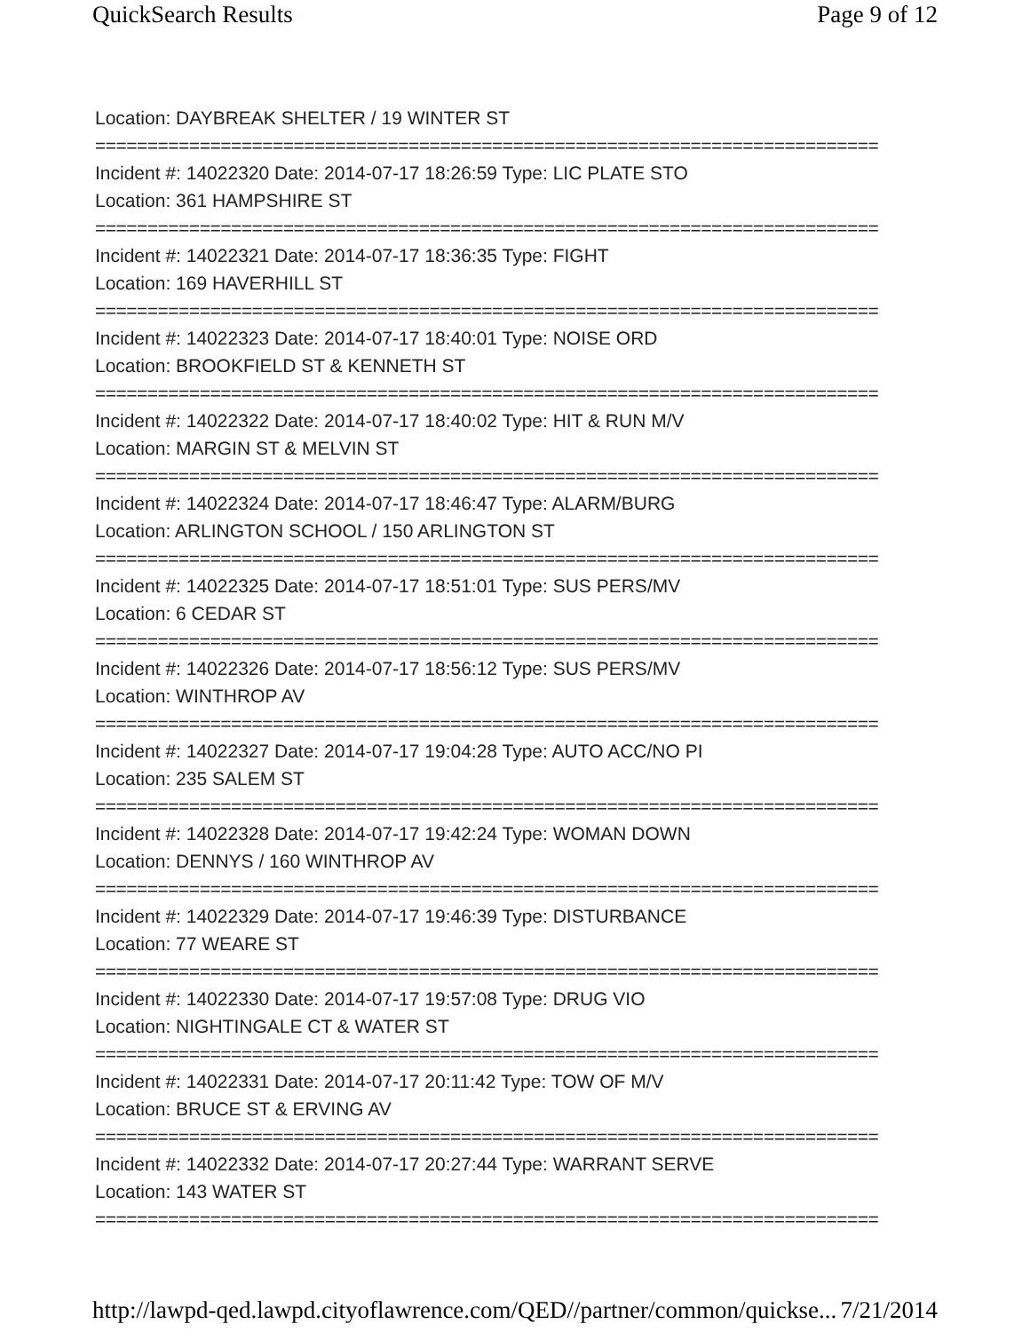QuickSearch Results Page 9 of 12
Location: DAYBREAK SHELTER / 19 WINTER ST
===========================================================================
Incident #: 14022320 Date: 2014-07-17 18:26:59 Type: LIC PLATE STO
Location: 361 HAMPSHIRE ST
===========================================================================
Incident #: 14022321 Date: 2014-07-17 18:36:35 Type: FIGHT
Location: 169 HAVERHILL ST
===========================================================================
Incident #: 14022323 Date: 2014-07-17 18:40:01 Type: NOISE ORD
Location: BROOKFIELD ST & KENNETH ST
===========================================================================
Incident #: 14022322 Date: 2014-07-17 18:40:02 Type: HIT & RUN M/V
Location: MARGIN ST & MELVIN ST
===========================================================================
Incident #: 14022324 Date: 2014-07-17 18:46:47 Type: ALARM/BURG
Location: ARLINGTON SCHOOL / 150 ARLINGTON ST
===========================================================================
Incident #: 14022325 Date: 2014-07-17 18:51:01 Type: SUS PERS/MV
Location: 6 CEDAR ST
===========================================================================
Incident #: 14022326 Date: 2014-07-17 18:56:12 Type: SUS PERS/MV
Location: WINTHROP AV
===========================================================================
Incident #: 14022327 Date: 2014-07-17 19:04:28 Type: AUTO ACC/NO PI
Location: 235 SALEM ST
===========================================================================
Incident #: 14022328 Date: 2014-07-17 19:42:24 Type: WOMAN DOWN
Location: DENNYS / 160 WINTHROP AV
===========================================================================
Incident #: 14022329 Date: 2014-07-17 19:46:39 Type: DISTURBANCE
Location: 77 WEARE ST
===========================================================================
Incident #: 14022330 Date: 2014-07-17 19:57:08 Type: DRUG VIO
Location: NIGHTINGALE CT & WATER ST
===========================================================================
Incident #: 14022331 Date: 2014-07-17 20:11:42 Type: TOW OF M/V
Location: BRUCE ST & ERVING AV
===========================================================================
Incident #: 14022332 Date: 2014-07-17 20:27:44 Type: WARRANT SERVE
Location: 143 WATER ST
===========================================================================
http://lawpd-qed.lawpd.cityoflawrence.com/QED//partner/common/quickse... 7/21/2014